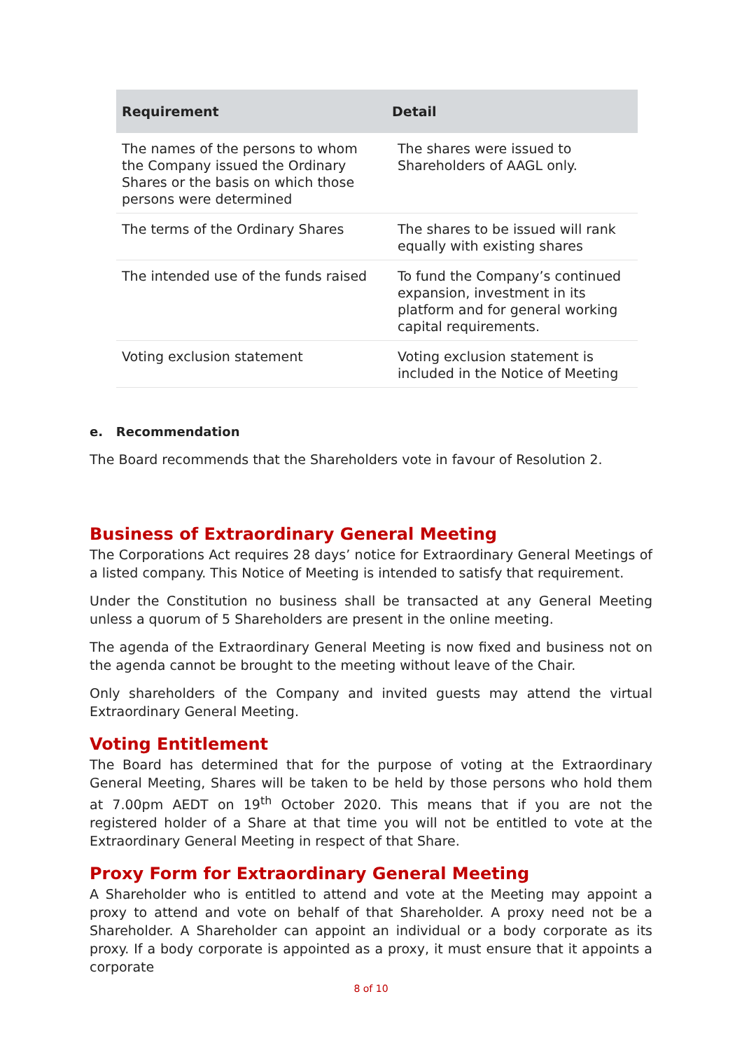| Requirement | Detail |
| --- | --- |
| The names of the persons to whom the Company issued the Ordinary Shares or the basis on which those persons were determined | The shares were issued to Shareholders of AAGL only. |
| The terms of the Ordinary Shares | The shares to be issued will rank equally with existing shares |
| The intended use of the funds raised | To fund the Company’s continued expansion, investment in its platform and for general working capital requirements. |
| Voting exclusion statement | Voting exclusion statement is included in the Notice of Meeting |
e. Recommendation
The Board recommends that the Shareholders vote in favour of Resolution 2.
Business of Extraordinary General Meeting
The Corporations Act requires 28 days’ notice for Extraordinary General Meetings of a listed company. This Notice of Meeting is intended to satisfy that requirement.
Under the Constitution no business shall be transacted at any General Meeting unless a quorum of 5 Shareholders are present in the online meeting.
The agenda of the Extraordinary General Meeting is now fixed and business not on the agenda cannot be brought to the meeting without leave of the Chair.
Only shareholders of the Company and invited guests may attend the virtual Extraordinary General Meeting.
Voting Entitlement
The Board has determined that for the purpose of voting at the Extraordinary General Meeting, Shares will be taken to be held by those persons who hold them at 7.00pm AEDT on 19<sup>th</sup> October 2020. This means that if you are not the registered holder of a Share at that time you will not be entitled to vote at the Extraordinary General Meeting in respect of that Share.
Proxy Form for Extraordinary General Meeting
A Shareholder who is entitled to attend and vote at the Meeting may appoint a proxy to attend and vote on behalf of that Shareholder. A proxy need not be a Shareholder. A Shareholder can appoint an individual or a body corporate as its proxy. If a body corporate is appointed as a proxy, it must ensure that it appoints a corporate
8 of 10